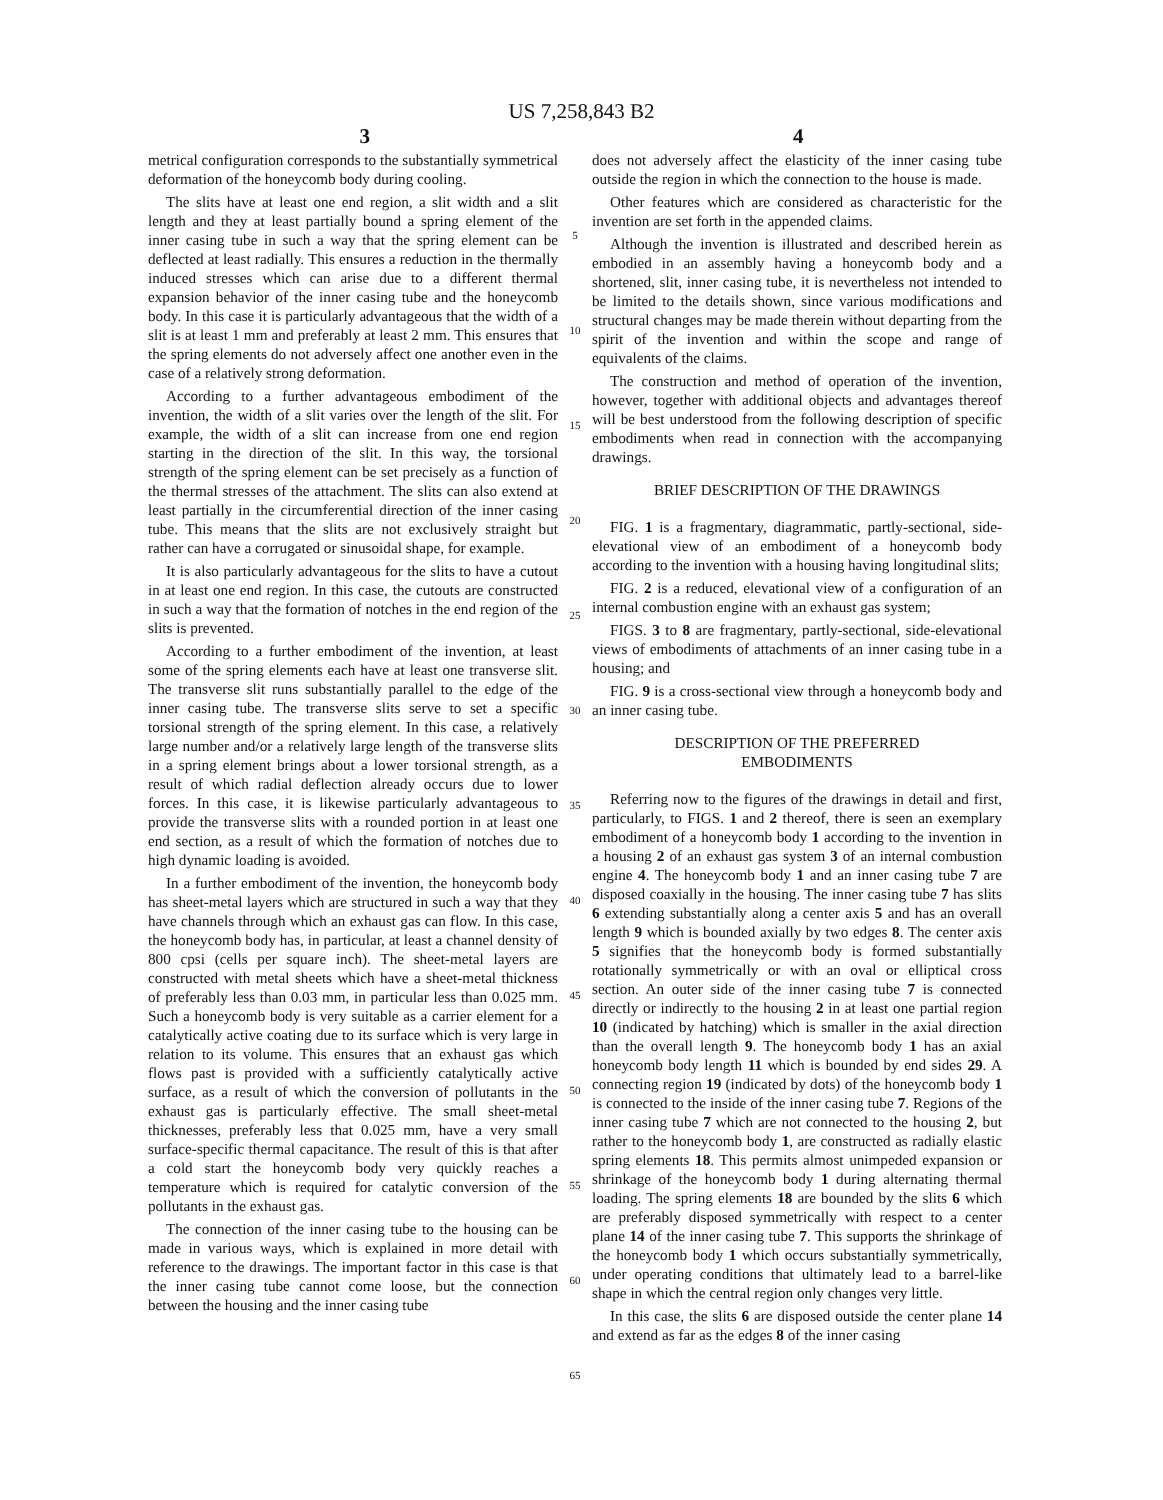US 7,258,843 B2
3 4
metrical configuration corresponds to the substantially symmetrical deformation of the honeycomb body during cooling.
The slits have at least one end region, a slit width and a slit length and they at least partially bound a spring element of the inner casing tube in such a way that the spring element can be deflected at least radially. This ensures a reduction in the thermally induced stresses which can arise due to a different thermal expansion behavior of the inner casing tube and the honeycomb body. In this case it is particularly advantageous that the width of a slit is at least 1 mm and preferably at least 2 mm. This ensures that the spring elements do not adversely affect one another even in the case of a relatively strong deformation.
According to a further advantageous embodiment of the invention, the width of a slit varies over the length of the slit. For example, the width of a slit can increase from one end region starting in the direction of the slit. In this way, the torsional strength of the spring element can be set precisely as a function of the thermal stresses of the attachment. The slits can also extend at least partially in the circumferential direction of the inner casing tube. This means that the slits are not exclusively straight but rather can have a corrugated or sinusoidal shape, for example.
It is also particularly advantageous for the slits to have a cutout in at least one end region. In this case, the cutouts are constructed in such a way that the formation of notches in the end region of the slits is prevented.
According to a further embodiment of the invention, at least some of the spring elements each have at least one transverse slit. The transverse slit runs substantially parallel to the edge of the inner casing tube. The transverse slits serve to set a specific torsional strength of the spring element. In this case, a relatively large number and/or a relatively large length of the transverse slits in a spring element brings about a lower torsional strength, as a result of which radial deflection already occurs due to lower forces. In this case, it is likewise particularly advantageous to provide the transverse slits with a rounded portion in at least one end section, as a result of which the formation of notches due to high dynamic loading is avoided.
In a further embodiment of the invention, the honeycomb body has sheet-metal layers which are structured in such a way that they have channels through which an exhaust gas can flow. In this case, the honeycomb body has, in particular, at least a channel density of 800 cpsi (cells per square inch). The sheet-metal layers are constructed with metal sheets which have a sheet-metal thickness of preferably less than 0.03 mm, in particular less than 0.025 mm. Such a honeycomb body is very suitable as a carrier element for a catalytically active coating due to its surface which is very large in relation to its volume. This ensures that an exhaust gas which flows past is provided with a sufficiently catalytically active surface, as a result of which the conversion of pollutants in the exhaust gas is particularly effective. The small sheet-metal thicknesses, preferably less that 0.025 mm, have a very small surface-specific thermal capacitance. The result of this is that after a cold start the honeycomb body very quickly reaches a temperature which is required for catalytic conversion of the pollutants in the exhaust gas.
The connection of the inner casing tube to the housing can be made in various ways, which is explained in more detail with reference to the drawings. The important factor in this case is that the inner casing tube cannot come loose, but the connection between the housing and the inner casing tube
5
10
15
20
25
30
35
40
45
50
55
60
65
does not adversely affect the elasticity of the inner casing tube outside the region in which the connection to the house is made.
Other features which are considered as characteristic for the invention are set forth in the appended claims.
Although the invention is illustrated and described herein as embodied in an assembly having a honeycomb body and a shortened, slit, inner casing tube, it is nevertheless not intended to be limited to the details shown, since various modifications and structural changes may be made therein without departing from the spirit of the invention and within the scope and range of equivalents of the claims.
The construction and method of operation of the invention, however, together with additional objects and advantages thereof will be best understood from the following description of specific embodiments when read in connection with the accompanying drawings.
BRIEF DESCRIPTION OF THE DRAWINGS
FIG. 1 is a fragmentary, diagrammatic, partly-sectional, side-elevational view of an embodiment of a honeycomb body according to the invention with a housing having longitudinal slits;
FIG. 2 is a reduced, elevational view of a configuration of an internal combustion engine with an exhaust gas system;
FIGS. 3 to 8 are fragmentary, partly-sectional, side-elevational views of embodiments of attachments of an inner casing tube in a housing; and
FIG. 9 is a cross-sectional view through a honeycomb body and an inner casing tube.
DESCRIPTION OF THE PREFERRED
EMBODIMENTS
Referring now to the figures of the drawings in detail and first, particularly, to FIGS. 1 and 2 thereof, there is seen an exemplary embodiment of a honeycomb body 1 according to the invention in a housing 2 of an exhaust gas system 3 of an internal combustion engine 4. The honeycomb body 1 and an inner casing tube 7 are disposed coaxially in the housing. The inner casing tube 7 has slits 6 extending substantially along a center axis 5 and has an overall length 9 which is bounded axially by two edges 8. The center axis 5 signifies that the honeycomb body is formed substantially rotationally symmetrically or with an oval or elliptical cross section. An outer side of the inner casing tube 7 is connected directly or indirectly to the housing 2 in at least one partial region 10 (indicated by hatching) which is smaller in the axial direction than the overall length 9. The honeycomb body 1 has an axial honeycomb body length 11 which is bounded by end sides 29. A connecting region 19 (indicated by dots) of the honeycomb body 1 is connected to the inside of the inner casing tube 7. Regions of the inner casing tube 7 which are not connected to the housing 2, but rather to the honeycomb body 1, are constructed as radially elastic spring elements 18. This permits almost unimpeded expansion or shrinkage of the honeycomb body 1 during alternating thermal loading. The spring elements 18 are bounded by the slits 6 which are preferably disposed symmetrically with respect to a center plane 14 of the inner casing tube 7. This supports the shrinkage of the honeycomb body 1 which occurs substantially symmetrically, under operating conditions that ultimately lead to a barrel-like shape in which the central region only changes very little.
In this case, the slits 6 are disposed outside the center plane 14 and extend as far as the edges 8 of the inner casing